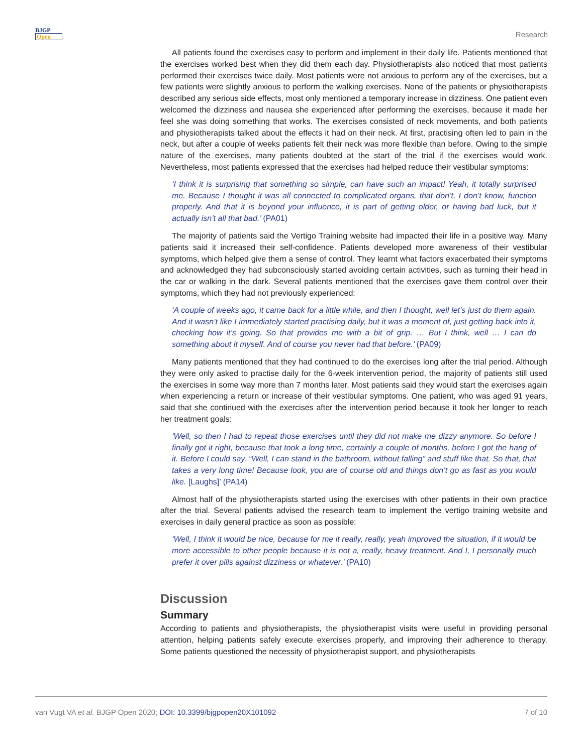BJGP
Open
Research
All patients found the exercises easy to perform and implement in their daily life. Patients mentioned that the exercises worked best when they did them each day. Physiotherapists also noticed that most patients performed their exercises twice daily. Most patients were not anxious to perform any of the exercises, but a few patients were slightly anxious to perform the walking exercises. None of the patients or physiotherapists described any serious side effects, most only mentioned a temporary increase in dizziness. One patient even welcomed the dizziness and nausea she experienced after performing the exercises, because it made her feel she was doing something that works. The exercises consisted of neck movements, and both patients and physiotherapists talked about the effects it had on their neck. At first, practising often led to pain in the neck, but after a couple of weeks patients felt their neck was more flexible than before. Owing to the simple nature of the exercises, many patients doubted at the start of the trial if the exercises would work. Nevertheless, most patients expressed that the exercises had helped reduce their vestibular symptoms:
‘I think it is surprising that something so simple, can have such an impact! Yeah, it totally surprised me. Because I thought it was all connected to complicated organs, that don’t, I don’t know, function properly. And that it is beyond your influence, it is part of getting older, or having bad luck, but it actually isn’t all that bad.’ (PA01)
The majority of patients said the Vertigo Training website had impacted their life in a positive way. Many patients said it increased their self-confidence. Patients developed more awareness of their vestibular symptoms, which helped give them a sense of control. They learnt what factors exacerbated their symptoms and acknowledged they had subconsciously started avoiding certain activities, such as turning their head in the car or walking in the dark. Several patients mentioned that the exercises gave them control over their symptoms, which they had not previously experienced:
‘A couple of weeks ago, it came back for a little while, and then I thought, well let’s just do them again. And it wasn’t like I immediately started practising daily, but it was a moment of, just getting back into it, checking how it’s going. So that provides me with a bit of grip. … But I think, well … I can do something about it myself. And of course you never had that before.’ (PA09)
Many patients mentioned that they had continued to do the exercises long after the trial period. Although they were only asked to practise daily for the 6-week intervention period, the majority of patients still used the exercises in some way more than 7 months later. Most patients said they would start the exercises again when experiencing a return or increase of their vestibular symptoms. One patient, who was aged 91 years, said that she continued with the exercises after the intervention period because it took her longer to reach her treatment goals:
‘Well, so then I had to repeat those exercises until they did not make me dizzy anymore. So before I finally got it right, because that took a long time, certainly a couple of months, before I got the hang of it. Before I could say, “Well, I can stand in the bathroom, without falling” and stuff like that. So that, that takes a very long time! Because look, you are of course old and things don’t go as fast as you would like. [Laughs]’ (PA14)
Almost half of the physiotherapists started using the exercises with other patients in their own practice after the trial. Several patients advised the research team to implement the vertigo training website and exercises in daily general practice as soon as possible:
‘Well, I think it would be nice, because for me it really, really, yeah improved the situation, if it would be more accessible to other people because it is not a, really, heavy treatment. And I, I personally much prefer it over pills against dizziness or whatever.’ (PA10)
Discussion
Summary
According to patients and physiotherapists, the physiotherapist visits were useful in providing personal attention, helping patients safely execute exercises properly, and improving their adherence to therapy. Some patients questioned the necessity of physiotherapist support, and physiotherapists
van Vugt VA et al. BJGP Open 2020; DOI: 10.3399/bjgpopen20X101092
7 of 10